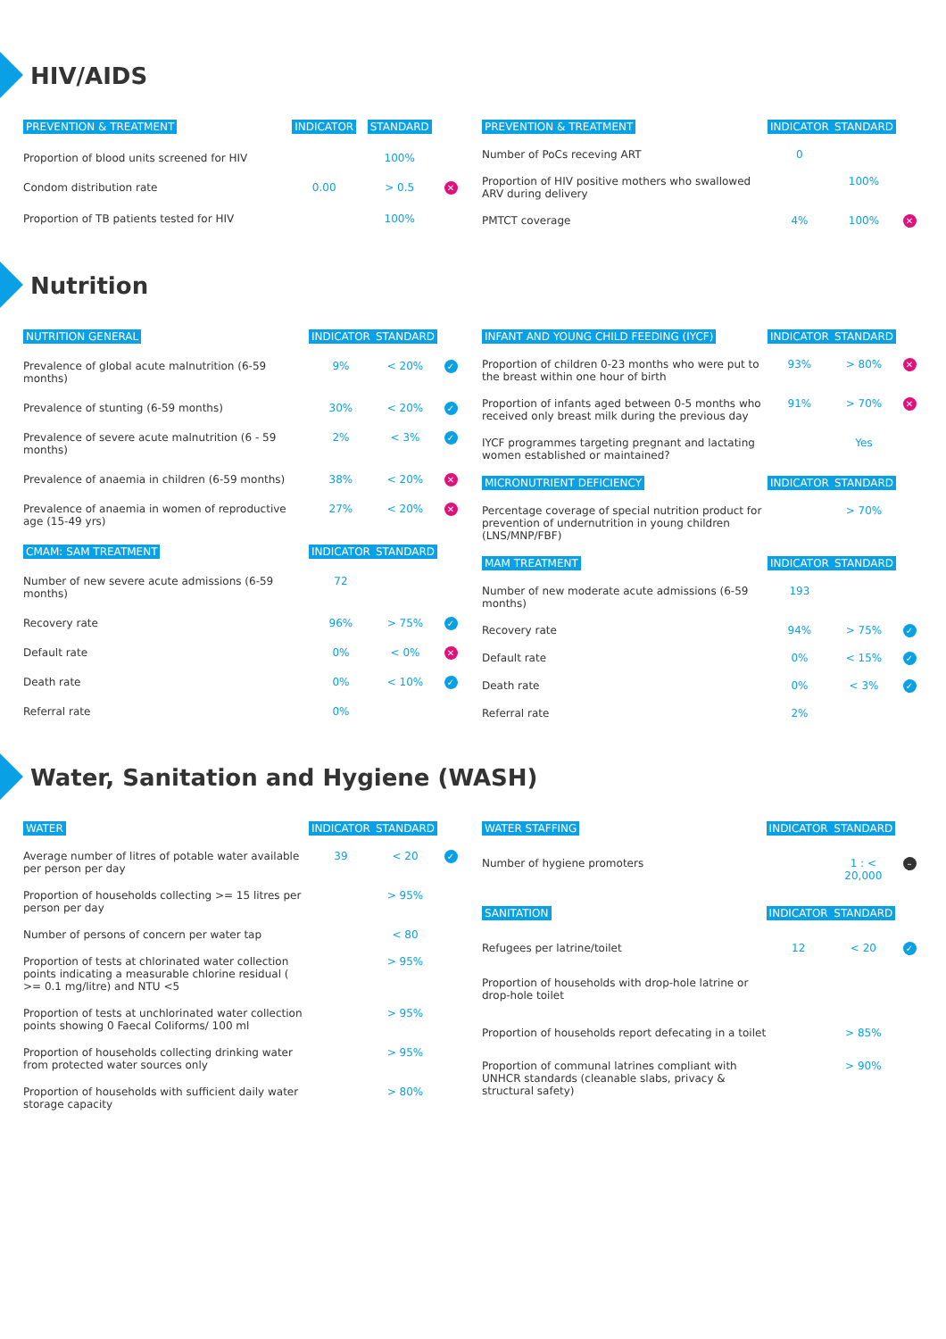HIV/AIDS
| PREVENTION & TREATMENT | INDICATOR | STANDARD | |
| --- | --- | --- | --- |
| Proportion of blood units screened for HIV | | 100% | |
| Condom distribution rate | 0.00 | > 0.5 | ✕ |
| Proportion of TB patients tested for HIV | | 100% | |
| PREVENTION & TREATMENT | INDICATOR | STANDARD | |
| --- | --- | --- | --- |
| Number of PoCs receving ART | 0 | | |
| Proportion of HIV positive mothers who swallowed ARV during delivery | | 100% | |
| PMTCT coverage | 4% | 100% | ✕ |
Nutrition
| NUTRITION GENERAL | INDICATOR | STANDARD | |
| --- | --- | --- | --- |
| Prevalence of global acute malnutrition (6-59 months) | 9% | < 20% | ✓ |
| Prevalence of stunting (6-59 months) | 30% | < 20% | ✓ |
| Prevalence of severe acute malnutrition (6 - 59 months) | 2% | < 3% | ✓ |
| Prevalence of anaemia in children (6-59 months) | 38% | < 20% | ✕ |
| Prevalence of anaemia in women of reproductive age (15-49 yrs) | 27% | < 20% | ✕ |
| CMAM: SAM TREATMENT | INDICATOR | STANDARD | |
| Number of new severe acute admissions (6-59 months) | 72 | | |
| Recovery rate | 96% | > 75% | ✓ |
| Default rate | 0% | < 0% | ✕ |
| Death rate | 0% | < 10% | ✓ |
| Referral rate | 0% | | |
| INFANT AND YOUNG CHILD FEEDING (IYCF) | INDICATOR | STANDARD | |
| --- | --- | --- | --- |
| Proportion of children 0-23 months who were put to the breast within one hour of birth | 93% | > 80% | ✕ |
| Proportion of infants aged between 0-5 months who received only breast milk during the previous day | 91% | > 70% | ✕ |
| IYCF programmes targeting pregnant and lactating women established or maintained? | | Yes | |
| MICRONUTRIENT DEFICIENCY | INDICATOR | STANDARD | |
| Percentage coverage of special nutrition product for prevention of undernutrition in young children (LNS/MNP/FBF) | | > 70% | |
| MAM TREATMENT | INDICATOR | STANDARD | |
| Number of new moderate acute admissions (6-59 months) | 193 | | |
| Recovery rate | 94% | > 75% | ✓ |
| Default rate | 0% | < 15% | ✓ |
| Death rate | 0% | < 3% | ✓ |
| Referral rate | 2% | | |
Water, Sanitation and Hygiene (WASH)
| WATER | INDICATOR | STANDARD | |
| --- | --- | --- | --- |
| Average number of litres of potable water available per person per day | 39 | < 20 | ✓ |
| Proportion of households collecting >= 15 litres per person per day | | > 95% | |
| Number of persons of concern per water tap | | < 80 | |
| Proportion of tests at chlorinated water collection points indicating a measurable chlorine residual ( >= 0.1 mg/litre) and NTU <5 | | > 95% | |
| Proportion of tests at unchlorinated water collection points showing 0 Faecal Coliforms/ 100 ml | | > 95% | |
| Proportion of households collecting drinking water from protected water sources only | | > 95% | |
| Proportion of households with sufficient daily water storage capacity | | > 80% | |
| WATER STAFFING | INDICATOR | STANDARD | |
| --- | --- | --- | --- |
| Number of hygiene promoters | | 1 : < 20,000 | – |
| SANITATION | INDICATOR | STANDARD | |
| Refugees per latrine/toilet | 12 | < 20 | ✓ |
| Proportion of households with drop-hole latrine or drop-hole toilet | | | |
| Proportion of households report defecating in a toilet | | > 85% | |
| Proportion of communal latrines compliant with UNHCR standards (cleanable slabs, privacy & structural safety) | | > 90% | |